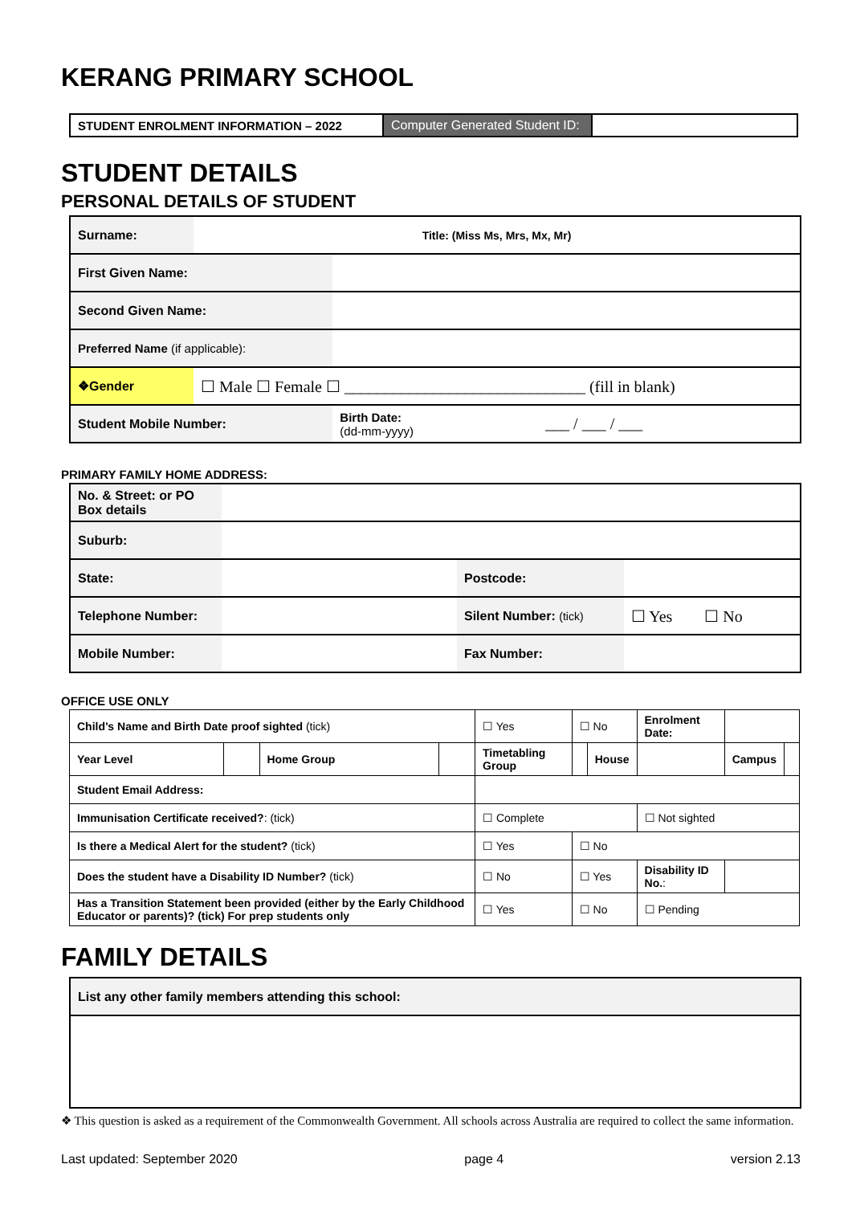KERANG PRIMARY SCHOOL
| STUDENT ENROLMENT INFORMATION – 2022 | Computer Generated Student ID: | |
STUDENT DETAILS
PERSONAL DETAILS OF STUDENT
| Surname: | Title: (Miss Ms, Mrs, Mx, Mr) | | |
| First Given Name: | | | |
| Second Given Name: | | | |
| Preferred Name (if applicable): | | | |
| ❖Gender | ☐ Male ☐ Female ☐ ______________________________ (fill in blank) | | |
| Student Mobile Number: | | Birth Date: (dd-mm-yyyy) | ___ / ___ / ___ |
PRIMARY FAMILY HOME ADDRESS:
| No. & Street: or PO Box details | | | |
| Suburb: | | | |
| State: | | Postcode: | |
| Telephone Number: | | Silent Number: (tick) | ☐ Yes ☐ No |
| Mobile Number: | | Fax Number: | |
OFFICE USE ONLY
| Child’s Name and Birth Date proof sighted (tick) | | | | ☐ Yes | ☐ No | | Enrolment Date: | | |
| Year Level | | Home Group | | Timetabling Group | | House | | Campus | |
| Student Email Address: | | | | | | | | | |
| Immunisation Certificate received? : (tick) | | | | ☐ Complete | | | ☐ Not sighted | | |
| Is there a Medical Alert for the student? (tick) | | | | ☐ Yes | ☐ No | | | | |
| Does the student have a Disability ID Number? (tick) | | | | ☐ No | ☐ Yes | | Disability ID No. : | | |
| Has a Transition Statement been provided (either by the Early Childhood Educator or parents)? (tick) For prep students only | | | | ☐ Yes | ☐ No | | ☐ Pending | | |
FAMILY DETAILS
| List any other family members attending this school: |
❖ This question is asked as a requirement of the Commonwealth Government. All schools across Australia are required to collect the same information.
Last updated: September 2020 page 4 version 2.13